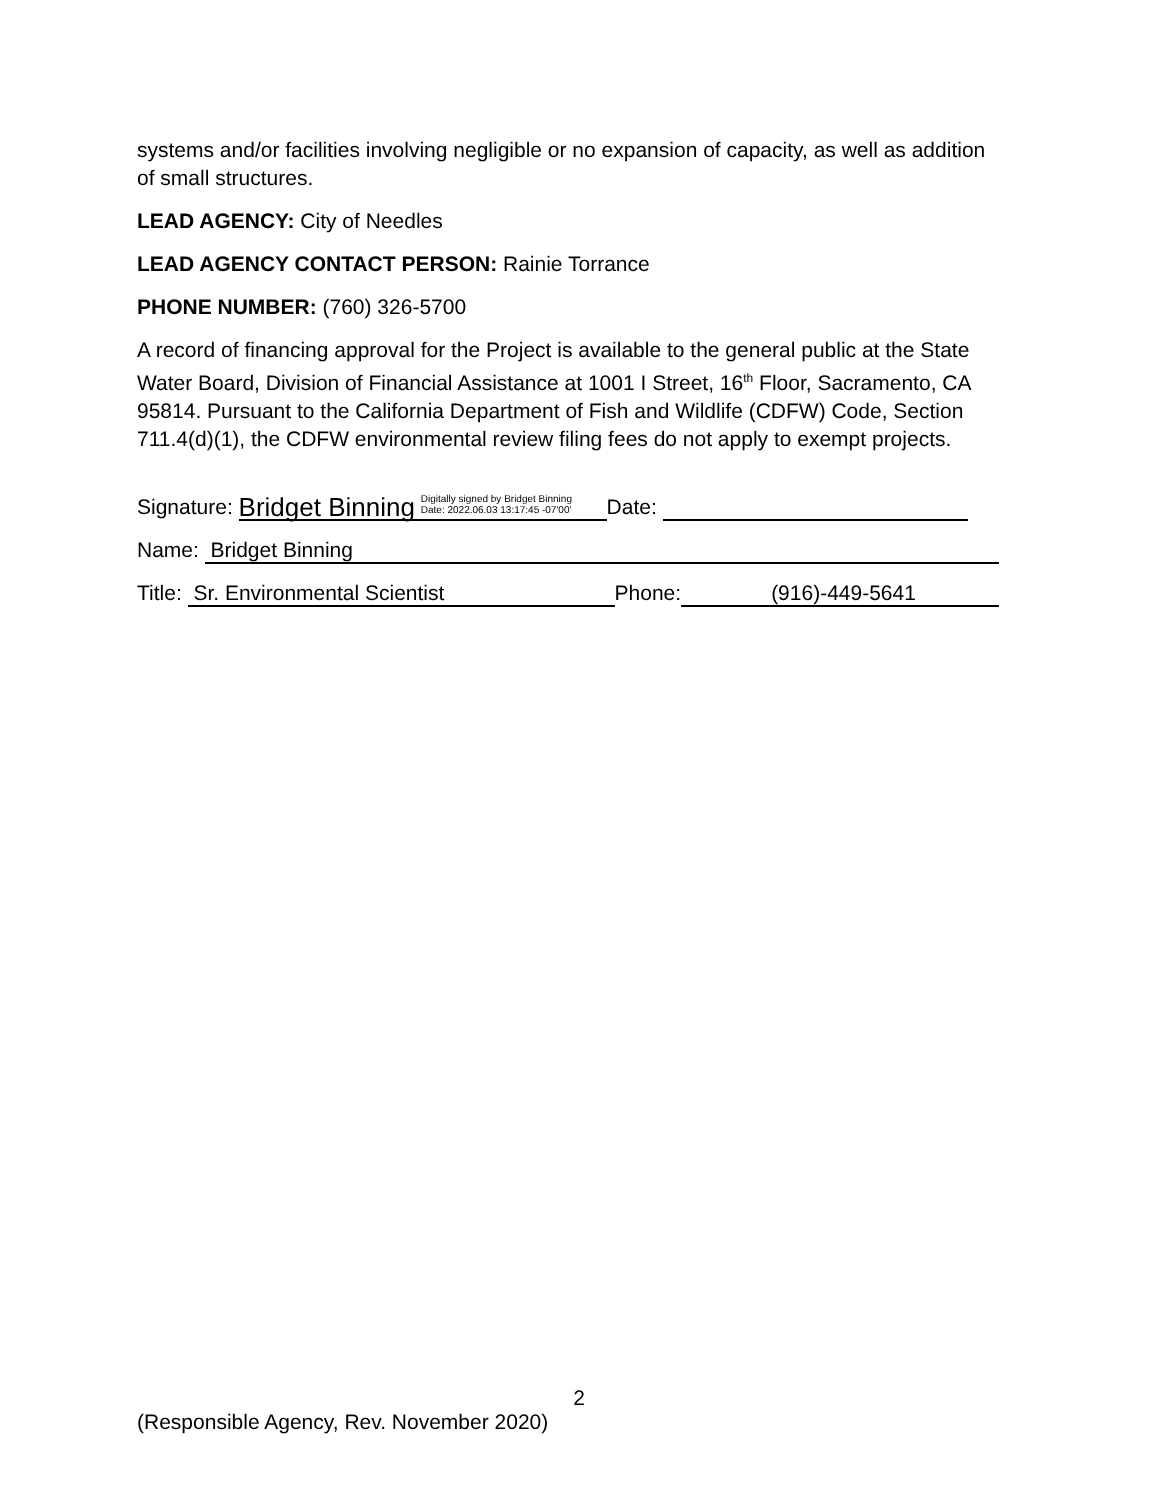systems and/or facilities involving negligible or no expansion of capacity, as well as addition of small structures.
LEAD AGENCY: City of Needles
LEAD AGENCY CONTACT PERSON: Rainie Torrance
PHONE NUMBER: (760) 326-5700
A record of financing approval for the Project is available to the general public at the State Water Board, Division of Financial Assistance at 1001 I Street, 16<sup>th</sup> Floor, Sacramento, CA 95814. Pursuant to the California Department of Fish and Wildlife (CDFW) Code, Section 711.4(d)(1), the CDFW environmental review filing fees do not apply to exempt projects.
Signature: Bridget Binning Digitally signed by Bridget Binning
Date: 2022.06.03 13:17:45 -07'00' Date:
Name: Bridget Binning
Title: Sr. Environmental Scientist Phone: (916)-449-5641
2
(Responsible Agency, Rev. November 2020)